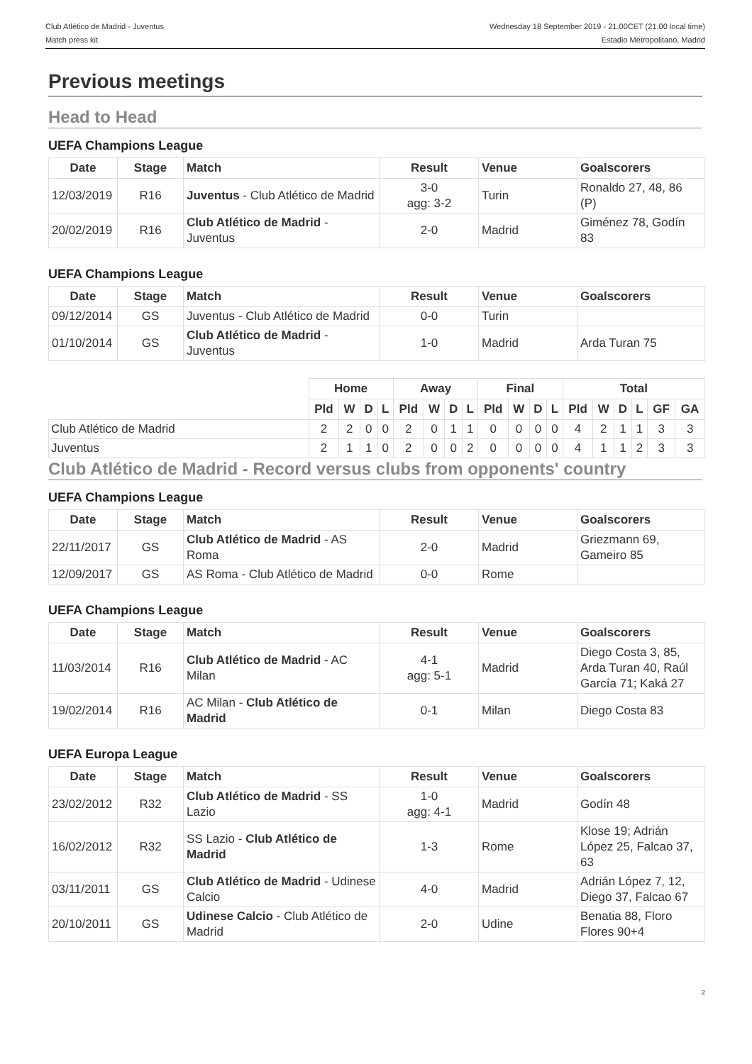Club Atlético de Madrid - Juventus
Match press kit
Wednesday 18 September 2019 - 21.00CET (21.00 local time)
Estadio Metropolitano, Madrid
Previous meetings
Head to Head
UEFA Champions League
| Date | Stage | Match | Result | Venue | Goalscorers |
| --- | --- | --- | --- | --- | --- |
| 12/03/2019 | R16 | Juventus - Club Atlético de Madrid | 3-0 agg: 3-2 | Turin | Ronaldo 27, 48, 86 (P) |
| 20/02/2019 | R16 | Club Atlético de Madrid - Juventus | 2-0 | Madrid | Giménez 78, Godín 83 |
UEFA Champions League
| Date | Stage | Match | Result | Venue | Goalscorers |
| --- | --- | --- | --- | --- | --- |
| 09/12/2014 | GS | Juventus - Club Atlético de Madrid | 0-0 | Turin | |
| 01/10/2014 | GS | Club Atlético de Madrid - Juventus | 1-0 | Madrid | Arda Turan 75 |
| | Home | | | | Away | | | | Final | | | | Total | | | | | |
| | Pld | W | D | L | Pld | W | D | L | Pld | W | D | L | Pld | W | D | L | GF | GA |
| Club Atlético de Madrid | 2 | 2 | 0 | 0 | 2 | 0 | 1 | 1 | 0 | 0 | 0 | 0 | 4 | 2 | 1 | 1 | 3 | 3 |
| Juventus | 2 | 1 | 1 | 0 | 2 | 0 | 0 | 2 | 0 | 0 | 0 | 0 | 4 | 1 | 1 | 2 | 3 | 3 |
Club Atlético de Madrid - Record versus clubs from opponents' country
UEFA Champions League
| Date | Stage | Match | Result | Venue | Goalscorers |
| --- | --- | --- | --- | --- | --- |
| 22/11/2017 | GS | Club Atlético de Madrid - AS Roma | 2-0 | Madrid | Griezmann 69, Gameiro 85 |
| 12/09/2017 | GS | AS Roma - Club Atlético de Madrid | 0-0 | Rome | |
UEFA Champions League
| Date | Stage | Match | Result | Venue | Goalscorers |
| --- | --- | --- | --- | --- | --- |
| 11/03/2014 | R16 | Club Atlético de Madrid - AC Milan | 4-1 agg: 5-1 | Madrid | Diego Costa 3, 85, Arda Turan 40, Raúl García 71; Kaká 27 |
| 19/02/2014 | R16 | AC Milan - Club Atlético de Madrid | 0-1 | Milan | Diego Costa 83 |
UEFA Europa League
| Date | Stage | Match | Result | Venue | Goalscorers |
| --- | --- | --- | --- | --- | --- |
| 23/02/2012 | R32 | Club Atlético de Madrid - SS Lazio | 1-0 agg: 4-1 | Madrid | Godín 48 |
| 16/02/2012 | R32 | SS Lazio - Club Atlético de Madrid | 1-3 | Rome | Klose 19; Adrián López 25, Falcao 37, 63 |
| 03/11/2011 | GS | Club Atlético de Madrid - Udinese Calcio | 4-0 | Madrid | Adrián López 7, 12, Diego 37, Falcao 67 |
| 20/10/2011 | GS | Udinese Calcio - Club Atlético de Madrid | 2-0 | Udine | Benatia 88, Floro Flores 90+4 |
2